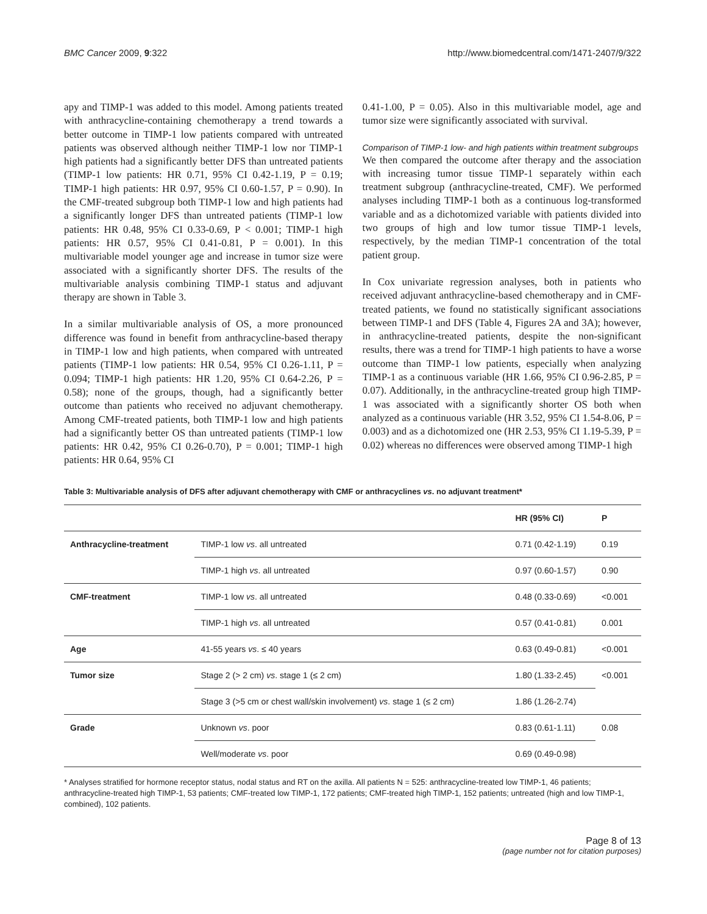BMC Cancer 2009, 9:322 http://www.biomedcentral.com/1471-2407/9/322
apy and TIMP-1 was added to this model. Among patients treated with anthracycline-containing chemotherapy a trend towards a better outcome in TIMP-1 low patients compared with untreated patients was observed although neither TIMP-1 low nor TIMP-1 high patients had a significantly better DFS than untreated patients (TIMP-1 low patients: HR 0.71, 95% CI 0.42-1.19, P = 0.19; TIMP-1 high patients: HR 0.97, 95% CI 0.60-1.57, P = 0.90). In the CMF-treated subgroup both TIMP-1 low and high patients had a significantly longer DFS than untreated patients (TIMP-1 low patients: HR 0.48, 95% CI 0.33-0.69, P < 0.001; TIMP-1 high patients: HR 0.57, 95% CI 0.41-0.81, P = 0.001). In this multivariable model younger age and increase in tumor size were associated with a significantly shorter DFS. The results of the multivariable analysis combining TIMP-1 status and adjuvant therapy are shown in Table 3.
In a similar multivariable analysis of OS, a more pronounced difference was found in benefit from anthracycline-based therapy in TIMP-1 low and high patients, when compared with untreated patients (TIMP-1 low patients: HR 0.54, 95% CI 0.26-1.11, P = 0.094; TIMP-1 high patients: HR 1.20, 95% CI 0.64-2.26, P = 0.58); none of the groups, though, had a significantly better outcome than patients who received no adjuvant chemotherapy. Among CMF-treated patients, both TIMP-1 low and high patients had a significantly better OS than untreated patients (TIMP-1 low patients: HR 0.42, 95% CI 0.26-0.70), P = 0.001; TIMP-1 high patients: HR 0.64, 95% CI
0.41-1.00, P = 0.05). Also in this multivariable model, age and tumor size were significantly associated with survival.
Comparison of TIMP-1 low- and high patients within treatment subgroups
We then compared the outcome after therapy and the association with increasing tumor tissue TIMP-1 separately within each treatment subgroup (anthracycline-treated, CMF). We performed analyses including TIMP-1 both as a continuous log-transformed variable and as a dichotomized variable with patients divided into two groups of high and low tumor tissue TIMP-1 levels, respectively, by the median TIMP-1 concentration of the total patient group.
In Cox univariate regression analyses, both in patients who received adjuvant anthracycline-based chemotherapy and in CMF-treated patients, we found no statistically significant associations between TIMP-1 and DFS (Table 4, Figures 2A and 3A); however, in anthracycline-treated patients, despite the non-significant results, there was a trend for TIMP-1 high patients to have a worse outcome than TIMP-1 low patients, especially when analyzing TIMP-1 as a continuous variable (HR 1.66, 95% CI 0.96-2.85, P = 0.07). Additionally, in the anthracycline-treated group high TIMP-1 was associated with a significantly shorter OS both when analyzed as a continuous variable (HR 3.52, 95% CI 1.54-8.06, P = 0.003) and as a dichotomized one (HR 2.53, 95% CI 1.19-5.39, P = 0.02) whereas no differences were observed among TIMP-1 high
Table 3: Multivariable analysis of DFS after adjuvant chemotherapy with CMF or anthracyclines vs. no adjuvant treatment*
| | | HR (95% CI) | P |
| --- | --- | --- | --- |
| Anthracycline-treatment | TIMP-1 low vs . all untreated | 0.71 (0.42-1.19) | 0.19 |
| | TIMP-1 high vs . all untreated | 0.97 (0.60-1.57) | 0.90 |
| CMF-treatment | TIMP-1 low vs . all untreated | 0.48 (0.33-0.69) | <0.001 |
| | TIMP-1 high vs . all untreated | 0.57 (0.41-0.81) | 0.001 |
| Age | 41-55 years vs . ≤ 40 years | 0.63 (0.49-0.81) | <0.001 |
| Tumor size | Stage 2 (> 2 cm) vs . stage 1 (≤ 2 cm) | 1.80 (1.33-2.45) | <0.001 |
| | Stage 3 (>5 cm or chest wall/skin involvement) vs . stage 1 (≤ 2 cm) | 1.86 (1.26-2.74) | |
| Grade | Unknown vs . poor | 0.83 (0.61-1.11) | 0.08 |
| | Well/moderate vs . poor | 0.69 (0.49-0.98) | |
* Analyses stratified for hormone receptor status, nodal status and RT on the axilla. All patients N = 525: anthracycline-treated low TIMP-1, 46 patients; anthracycline-treated high TIMP-1, 53 patients; CMF-treated low TIMP-1, 172 patients; CMF-treated high TIMP-1, 152 patients; untreated (high and low TIMP-1, combined), 102 patients.
Page 8 of 13
(page number not for citation purposes)